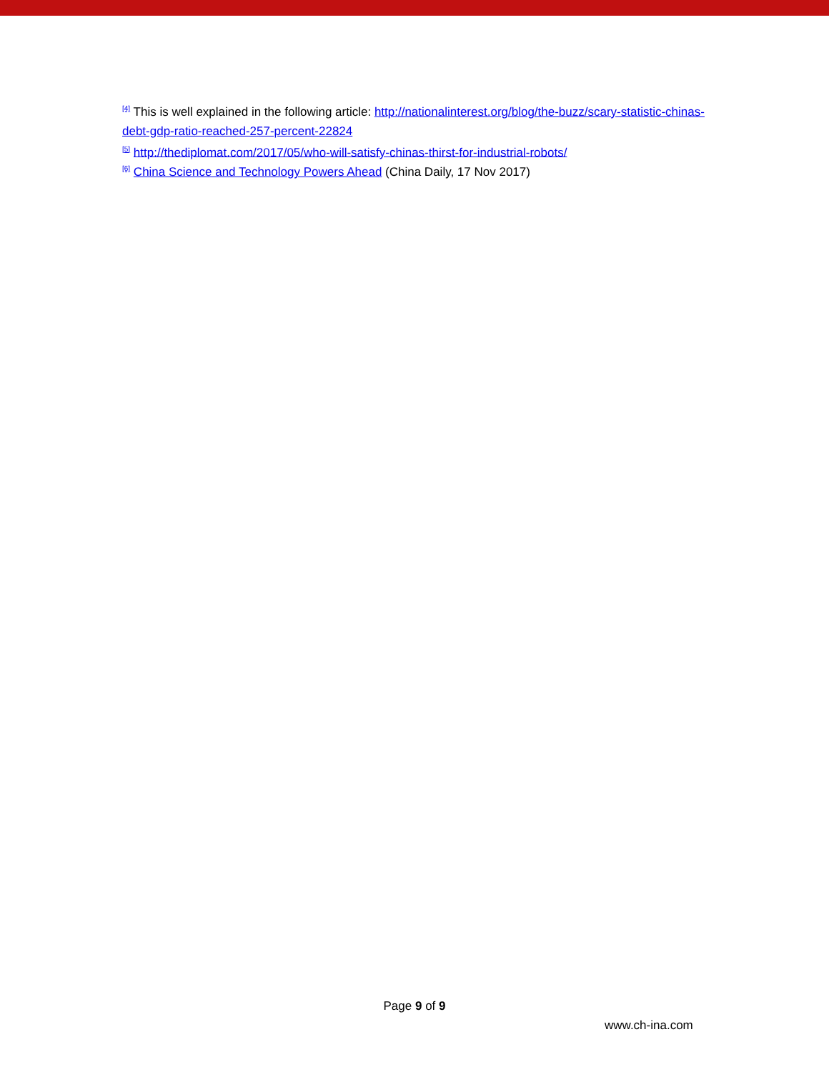<sup>[4]</sup> This is well explained in the following article: http://nationalinterest.org/blog/the-buzz/scary-statistic-chinas-debt-gdp-ratio-reached-257-percent-22824
<sup>[5]</sup> http://thediplomat.com/2017/05/who-will-satisfy-chinas-thirst-for-industrial-robots/
<sup>[6]</sup> China Science and Technology Powers Ahead (China Daily, 17 Nov 2017)
Page 9 of 9
www.ch-ina.com